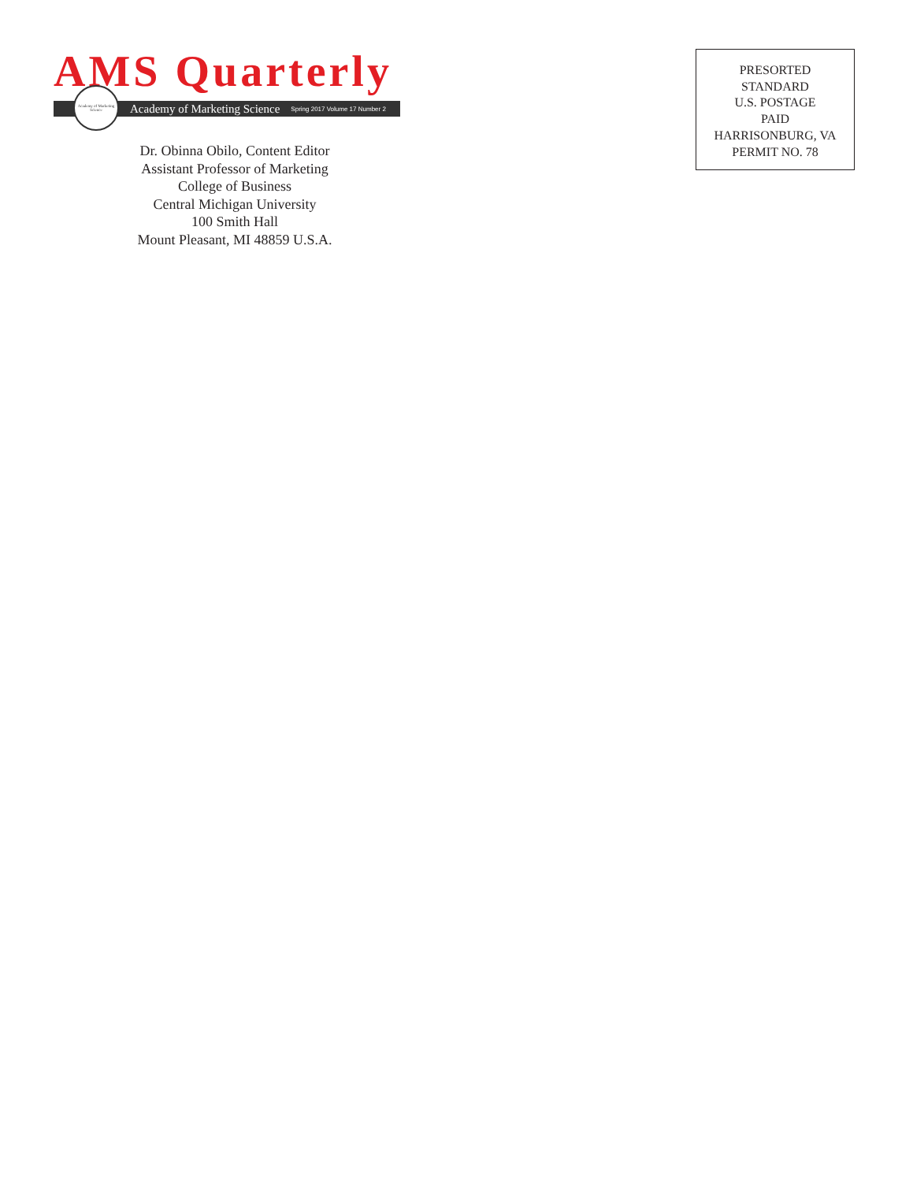AMS Quarterly
Academy of Marketing Science
Academy of Marketing Science Spring 2017 Volume 17 Number 2
Dr. Obinna Obilo, Content Editor
Assistant Professor of Marketing
College of Business
Central Michigan University
100 Smith Hall
Mount Pleasant, MI 48859 U.S.A.
PRESORTED
STANDARD
U.S. POSTAGE
PAID
HARRISONBURG, VA
PERMIT NO. 78